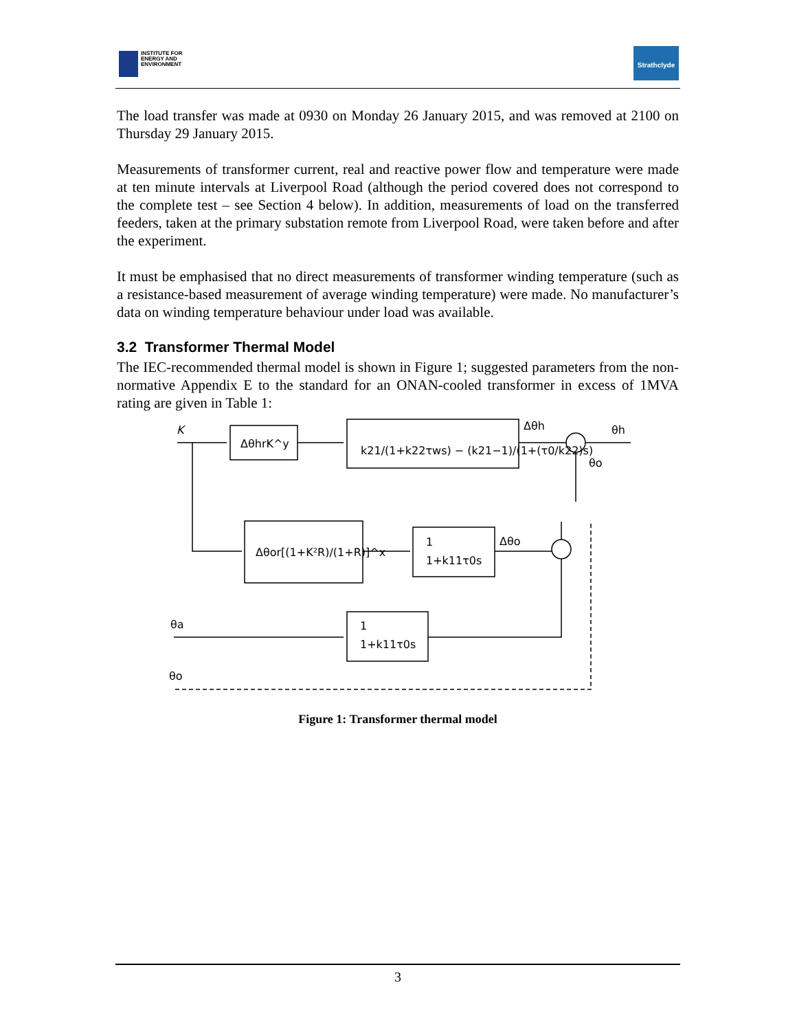INSTITUTE FOR
ENERGY AND
ENVIRONMENT
Strathclyde
The load transfer was made at 0930 on Monday 26 January 2015, and was removed at 2100 on Thursday 29 January 2015.
Measurements of transformer current, real and reactive power flow and temperature were made at ten minute intervals at Liverpool Road (although the period covered does not correspond to the complete test – see Section 4 below). In addition, measurements of load on the transferred feeders, taken at the primary substation remote from Liverpool Road, were taken before and after the experiment.
It must be emphasised that no direct measurements of transformer winding temperature (such as a resistance-based measurement of average winding temperature) were made. No manufacturer’s data on winding temperature behaviour under load was available.
3.2 Transformer Thermal Model
The IEC-recommended thermal model is shown in Figure 1; suggested parameters from the non-normative Appendix E to the standard for an ONAN-cooled transformer in excess of 1MVA rating are given in Table 1:
K
ΔθhrK^y
k21/(1+k22τws) − (k21−1)/(1+(τ0/k22)s)
Δθh
θh
θo
Δθor[(1+K²R)/(1+R)]^x
1
1+k11τ0s
Δθo
θa
1
1+k11τ0s
θo
Figure 1: Transformer thermal model
3